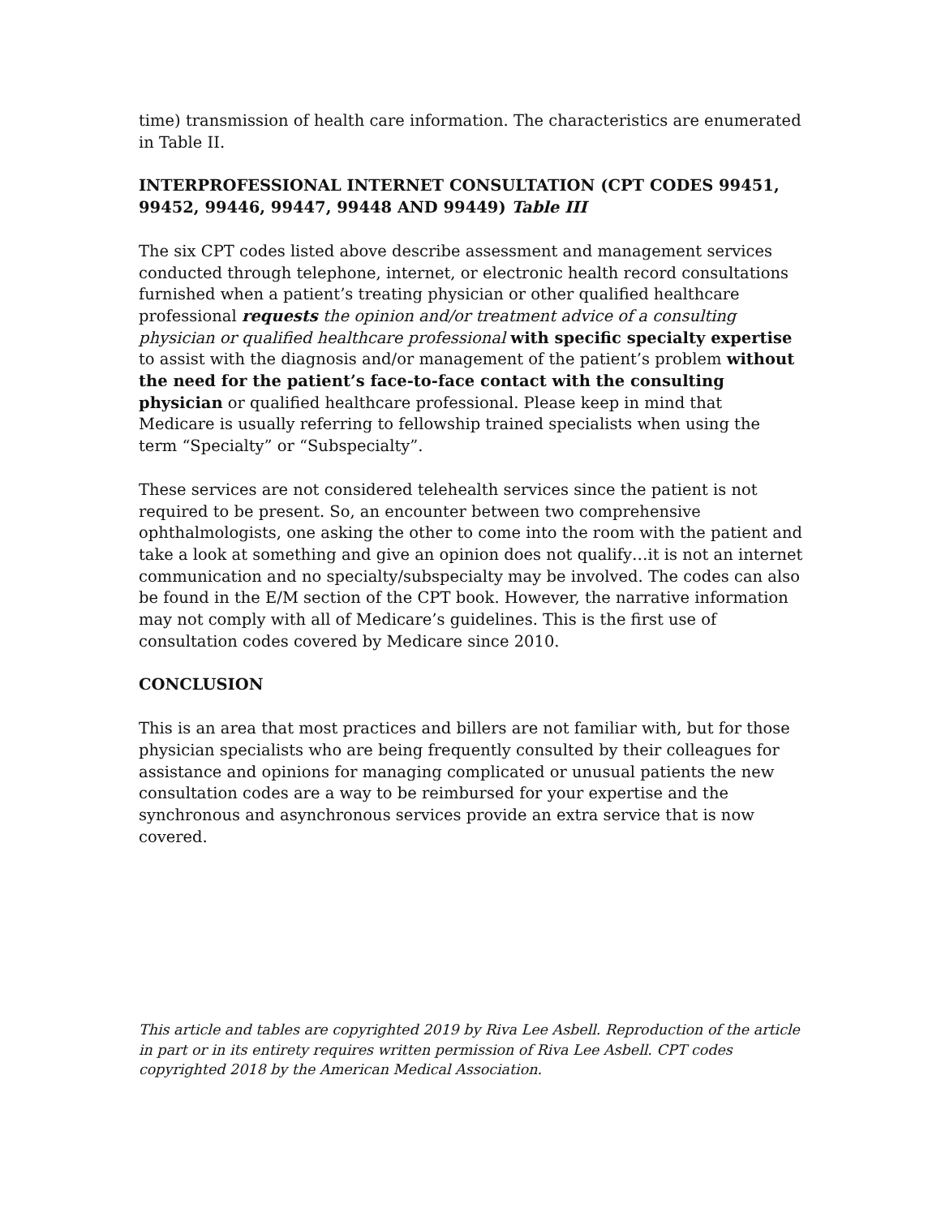time) transmission of health care information. The characteristics are enumerated in Table II.
INTERPROFESSIONAL INTERNET CONSULTATION (CPT CODES 99451, 99452, 99446, 99447, 99448 AND 99449) Table III
The six CPT codes listed above describe assessment and management services conducted through telephone, internet, or electronic health record consultations furnished when a patient’s treating physician or other qualified healthcare professional requests the opinion and/or treatment advice of a consulting physician or qualified healthcare professional with specific specialty expertise to assist with the diagnosis and/or management of the patient’s problem without the need for the patient’s face-to-face contact with the consulting physician or qualified healthcare professional. Please keep in mind that Medicare is usually referring to fellowship trained specialists when using the term “Specialty” or “Subspecialty”.
These services are not considered telehealth services since the patient is not required to be present. So, an encounter between two comprehensive ophthalmologists, one asking the other to come into the room with the patient and take a look at something and give an opinion does not qualify…it is not an internet communication and no specialty/subspecialty may be involved. The codes can also be found in the E/M section of the CPT book. However, the narrative information may not comply with all of Medicare’s guidelines. This is the first use of consultation codes covered by Medicare since 2010.
CONCLUSION
This is an area that most practices and billers are not familiar with, but for those physician specialists who are being frequently consulted by their colleagues for assistance and opinions for managing complicated or unusual patients the new consultation codes are a way to be reimbursed for your expertise and the synchronous and asynchronous services provide an extra service that is now covered.
This article and tables are copyrighted 2019 by Riva Lee Asbell. Reproduction of the article in part or in its entirety requires written permission of Riva Lee Asbell. CPT codes copyrighted 2018 by the American Medical Association.